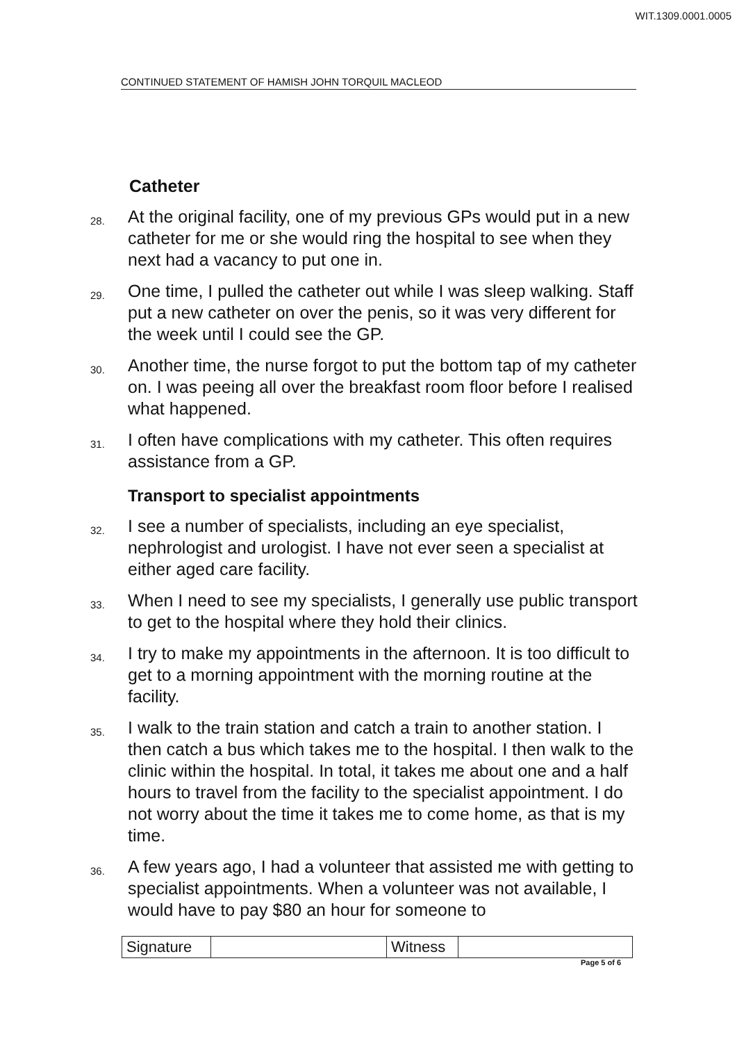WIT.1309.0001.0005
CONTINUED STATEMENT OF HAMISH JOHN TORQUIL MACLEOD
Catheter
28. At the original facility, one of my previous GPs would put in a new catheter for me or she would ring the hospital to see when they next had a vacancy to put one in.
29. One time, I pulled the catheter out while I was sleep walking. Staff put a new catheter on over the penis, so it was very different for the week until I could see the GP.
30. Another time, the nurse forgot to put the bottom tap of my catheter on. I was peeing all over the breakfast room floor before I realised what happened.
31. I often have complications with my catheter. This often requires assistance from a GP.
Transport to specialist appointments
32. I see a number of specialists, including an eye specialist, nephrologist and urologist. I have not ever seen a specialist at either aged care facility.
33. When I need to see my specialists, I generally use public transport to get to the hospital where they hold their clinics.
34. I try to make my appointments in the afternoon. It is too difficult to get to a morning appointment with the morning routine at the facility.
35. I walk to the train station and catch a train to another station. I then catch a bus which takes me to the hospital. I then walk to the clinic within the hospital. In total, it takes me about one and a half hours to travel from the facility to the specialist appointment. I do not worry about the time it takes me to come home, as that is my time.
36. A few years ago, I had a volunteer that assisted me with getting to specialist appointments. When a volunteer was not available, I would have to pay $80 an hour for someone to
| Signature | | Witness | |
Page 5 of 6